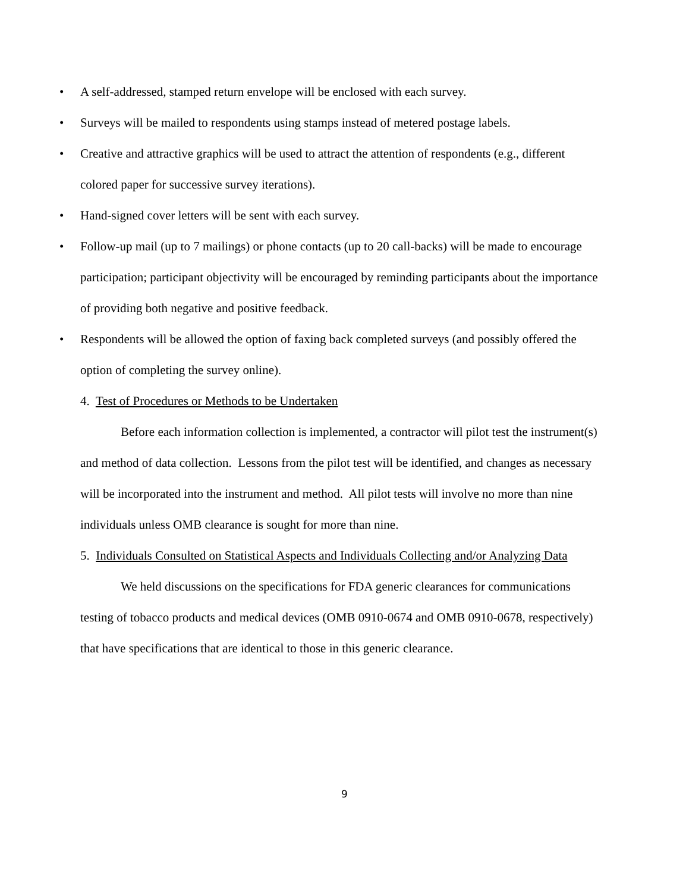• A self-addressed, stamped return envelope will be enclosed with each survey.
• Surveys will be mailed to respondents using stamps instead of metered postage labels.
• Creative and attractive graphics will be used to attract the attention of respondents (e.g., different colored paper for successive survey iterations).
• Hand-signed cover letters will be sent with each survey.
• Follow-up mail (up to 7 mailings) or phone contacts (up to 20 call-backs) will be made to encourage participation; participant objectivity will be encouraged by reminding participants about the importance of providing both negative and positive feedback.
• Respondents will be allowed the option of faxing back completed surveys (and possibly offered the option of completing the survey online).
4. Test of Procedures or Methods to be Undertaken
Before each information collection is implemented, a contractor will pilot test the instrument(s) and method of data collection. Lessons from the pilot test will be identified, and changes as necessary will be incorporated into the instrument and method. All pilot tests will involve no more than nine individuals unless OMB clearance is sought for more than nine.
5. Individuals Consulted on Statistical Aspects and Individuals Collecting and/or Analyzing Data
We held discussions on the specifications for FDA generic clearances for communications testing of tobacco products and medical devices (OMB 0910-0674 and OMB 0910-0678, respectively) that have specifications that are identical to those in this generic clearance.
9